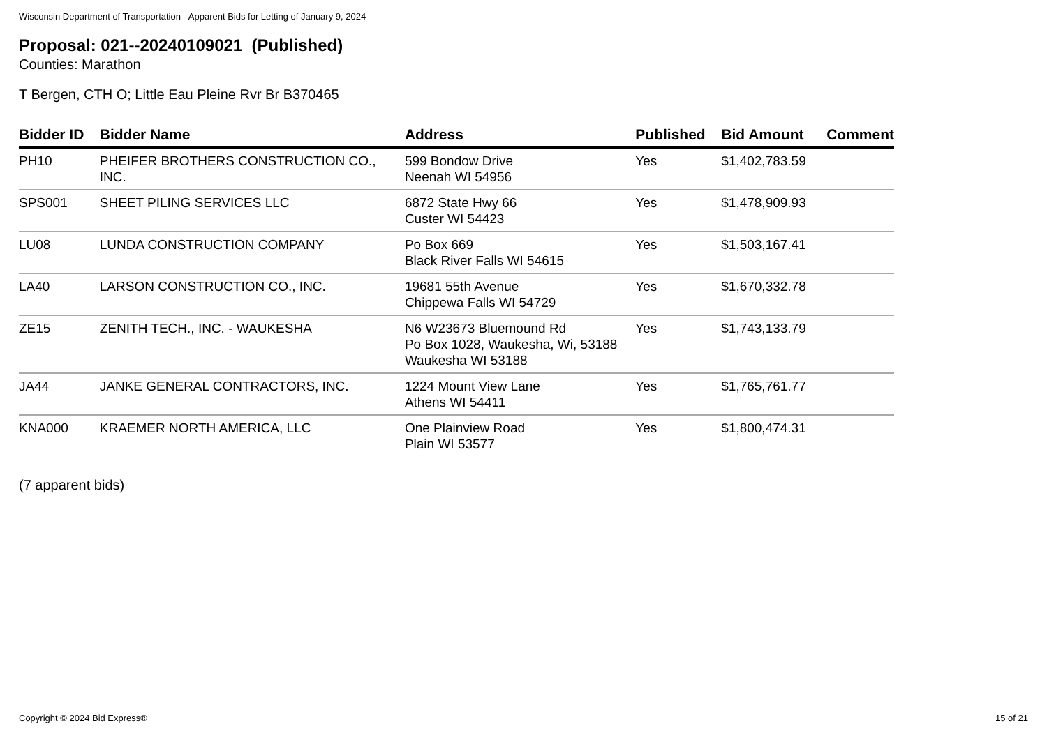Wisconsin Department of Transportation - Apparent Bids for Letting of January 9, 2024
Proposal: 021--20240109021 (Published)
Counties: Marathon
T Bergen, CTH O; Little Eau Pleine Rvr Br B370465
| Bidder ID | Bidder Name | Address | Published | Bid Amount | Comment |
| --- | --- | --- | --- | --- | --- |
| PH10 | PHEIFER BROTHERS CONSTRUCTION CO., INC. | 599 Bondow Drive Neenah WI 54956 | Yes | $1,402,783.59 | |
| SPS001 | SHEET PILING SERVICES LLC | 6872 State Hwy 66 Custer WI 54423 | Yes | $1,478,909.93 | |
| LU08 | LUNDA CONSTRUCTION COMPANY | Po Box 669 Black River Falls WI 54615 | Yes | $1,503,167.41 | |
| LA40 | LARSON CONSTRUCTION CO., INC. | 19681 55th Avenue Chippewa Falls WI 54729 | Yes | $1,670,332.78 | |
| ZE15 | ZENITH TECH., INC. - WAUKESHA | N6 W23673 Bluemound Rd Po Box 1028, Waukesha, Wi, 53188 Waukesha WI 53188 | Yes | $1,743,133.79 | |
| JA44 | JANKE GENERAL CONTRACTORS, INC. | 1224 Mount View Lane Athens WI 54411 | Yes | $1,765,761.77 | |
| KNA000 | KRAEMER NORTH AMERICA, LLC | One Plainview Road Plain WI 53577 | Yes | $1,800,474.31 | |
(7 apparent bids)
Copyright © 2024 Bid Express® 15 of 21